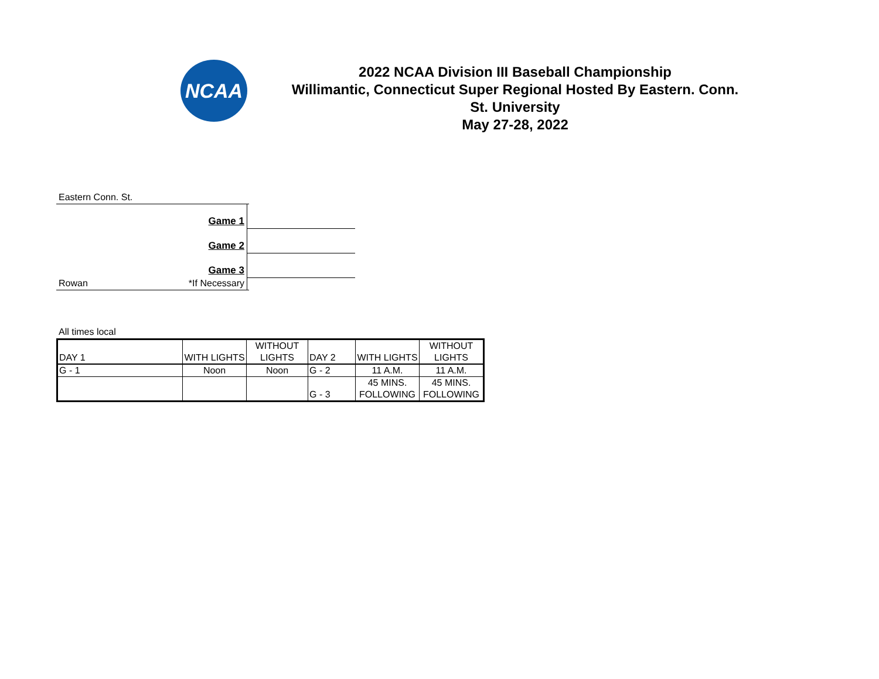NCAA
2022 NCAA Division III Baseball Championship
Willimantic, Connecticut Super Regional Hosted By Eastern. Conn.
St. University
May 27-28, 2022
Eastern Conn. St.
Game 1
Game 2
Game 3
*If Necessary
Rowan
All times local
| DAY 1 | WITH LIGHTS | WITHOUT LIGHTS | DAY 2 | WITH LIGHTS | WITHOUT LIGHTS |
| G - 1 | Noon | Noon | G - 2 | 11 A.M. | 11 A.M. |
| | | | G - 3 | 45 MINS. FOLLOWING | 45 MINS. FOLLOWING |